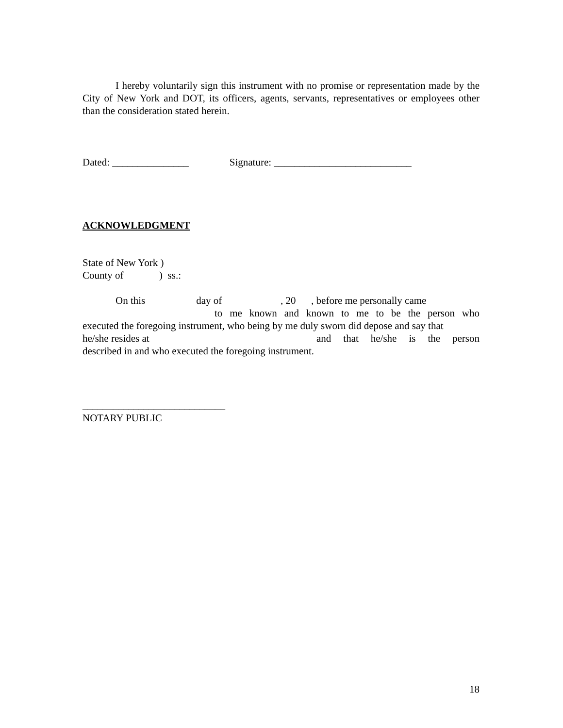I hereby voluntarily sign this instrument with no promise or representation made by the City of New York and DOT, its officers, agents, servants, representatives or employees other than the consideration stated herein.
Dated: _______________ Signature: ___________________________
ACKNOWLEDGMENT
State of New York )
County of ) ss.:
On this day of , 20 , before me personally came
to me known and known to me to be the person who
executed the foregoing instrument, who being by me duly sworn did depose and say that
he/she resides at and that he/she is the person
described in and who executed the foregoing instrument.
____________________________
NOTARY PUBLIC
18